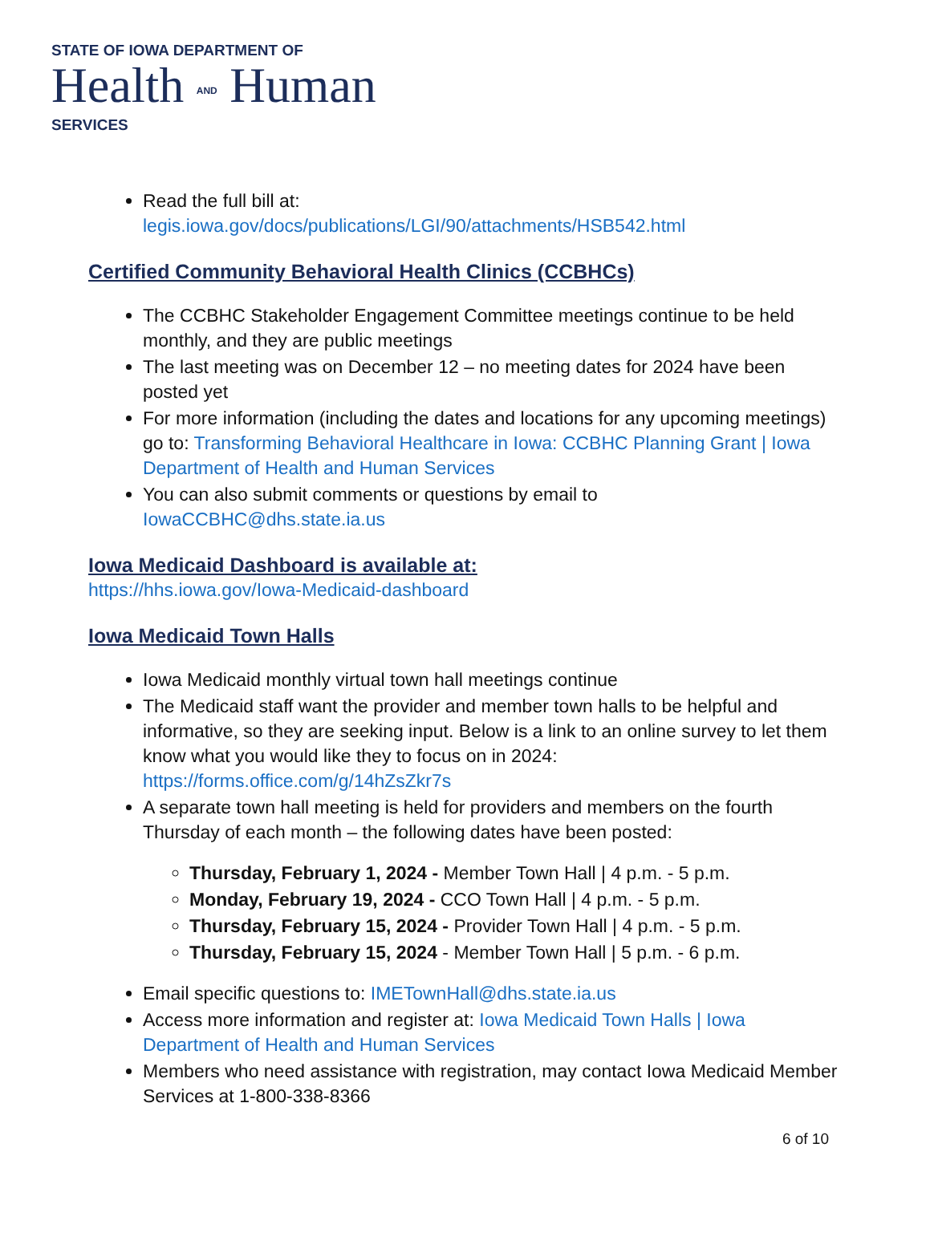STATE OF IOWA DEPARTMENT OF
Health AND Human
SERVICES
Read the full bill at:
legis.iowa.gov/docs/publications/LGI/90/attachments/HSB542.html
Certified Community Behavioral Health Clinics (CCBHCs)
The CCBHC Stakeholder Engagement Committee meetings continue to be held monthly, and they are public meetings
The last meeting was on December 12 – no meeting dates for 2024 have been posted yet
For more information (including the dates and locations for any upcoming meetings) go to: Transforming Behavioral Healthcare in Iowa: CCBHC Planning Grant | Iowa Department of Health and Human Services
You can also submit comments or questions by email to IowaCCBHC@dhs.state.ia.us
Iowa Medicaid Dashboard is available at:
https://hhs.iowa.gov/Iowa-Medicaid-dashboard
Iowa Medicaid Town Halls
Iowa Medicaid monthly virtual town hall meetings continue
The Medicaid staff want the provider and member town halls to be helpful and informative, so they are seeking input. Below is a link to an online survey to let them know what you would like they to focus on in 2024: https://forms.office.com/g/14hZsZkr7s
A separate town hall meeting is held for providers and members on the fourth Thursday of each month – the following dates have been posted:
Thursday, February 1, 2024 - Member Town Hall | 4 p.m. - 5 p.m.
Monday, February 19, 2024 - CCO Town Hall | 4 p.m. - 5 p.m.
Thursday, February 15, 2024 - Provider Town Hall | 4 p.m. - 5 p.m.
Thursday, February 15, 2024 - Member Town Hall | 5 p.m. - 6 p.m.
Email specific questions to: IMETownHall@dhs.state.ia.us
Access more information and register at: Iowa Medicaid Town Halls | Iowa Department of Health and Human Services
Members who need assistance with registration, may contact Iowa Medicaid Member Services at 1-800-338-8366
6 of 10